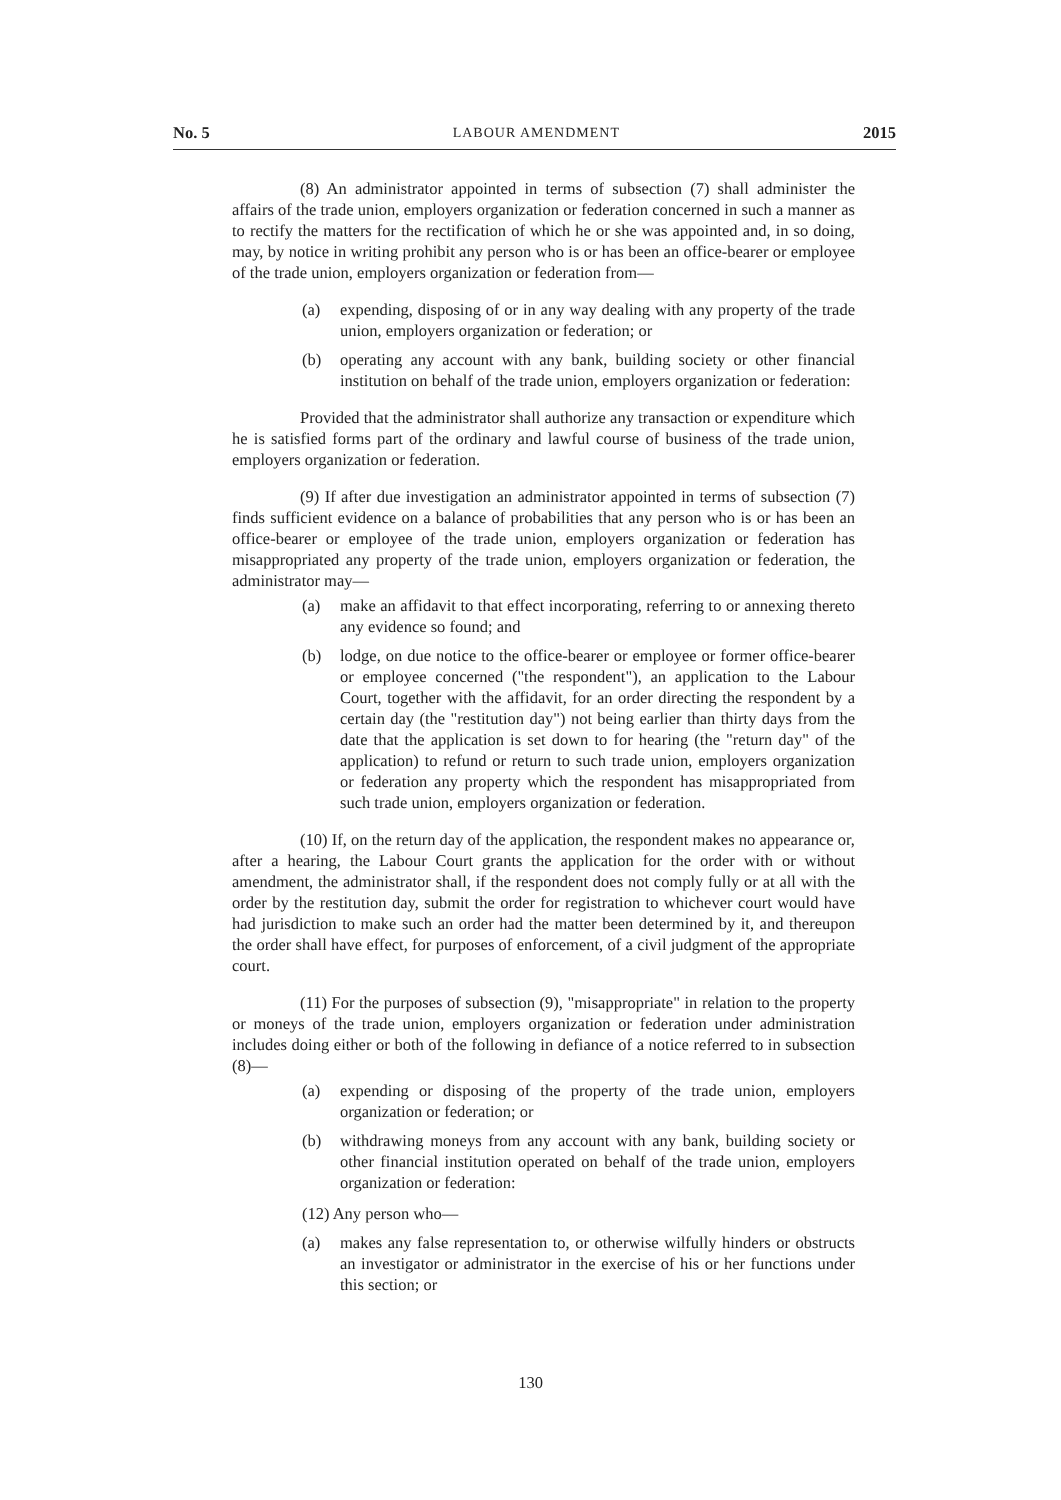No. 5 LABOUR AMENDMENT 2015
(8) An administrator appointed in terms of subsection (7) shall administer the affairs of the trade union, employers organization or federation concerned in such a manner as to rectify the matters for the rectification of which he or she was appointed and, in so doing, may, by notice in writing prohibit any person who is or has been an office-bearer or employee of the trade union, employers organization or federation from—
(a) expending, disposing of or in any way dealing with any property of the trade union, employers organization or federation; or
(b) operating any account with any bank, building society or other financial institution on behalf of the trade union, employers organization or federation:
Provided that the administrator shall authorize any transaction or expenditure which he is satisfied forms part of the ordinary and lawful course of business of the trade union, employers organization or federation.
(9) If after due investigation an administrator appointed in terms of subsection (7) finds sufficient evidence on a balance of probabilities that any person who is or has been an office-bearer or employee of the trade union, employers organization or federation has misappropriated any property of the trade union, employers organization or federation, the administrator may—
(a) make an affidavit to that effect incorporating, referring to or annexing thereto any evidence so found; and
(b) lodge, on due notice to the office-bearer or employee or former office-bearer or employee concerned ("the respondent"), an application to the Labour Court, together with the affidavit, for an order directing the respondent by a certain day (the "restitution day") not being earlier than thirty days from the date that the application is set down to for hearing (the "return day" of the application) to refund or return to such trade union, employers organization or federation any property which the respondent has misappropriated from such trade union, employers organization or federation.
(10) If, on the return day of the application, the respondent makes no appearance or, after a hearing, the Labour Court grants the application for the order with or without amendment, the administrator shall, if the respondent does not comply fully or at all with the order by the restitution day, submit the order for registration to whichever court would have had jurisdiction to make such an order had the matter been determined by it, and thereupon the order shall have effect, for purposes of enforcement, of a civil judgment of the appropriate court.
(11) For the purposes of subsection (9), "misappropriate" in relation to the property or moneys of the trade union, employers organization or federation under administration includes doing either or both of the following in defiance of a notice referred to in subsection (8)—
(a) expending or disposing of the property of the trade union, employers organization or federation; or
(b) withdrawing moneys from any account with any bank, building society or other financial institution operated on behalf of the trade union, employers organization or federation:
(12) Any person who—
(a) makes any false representation to, or otherwise wilfully hinders or obstructs an investigator or administrator in the exercise of his or her functions under this section; or
130